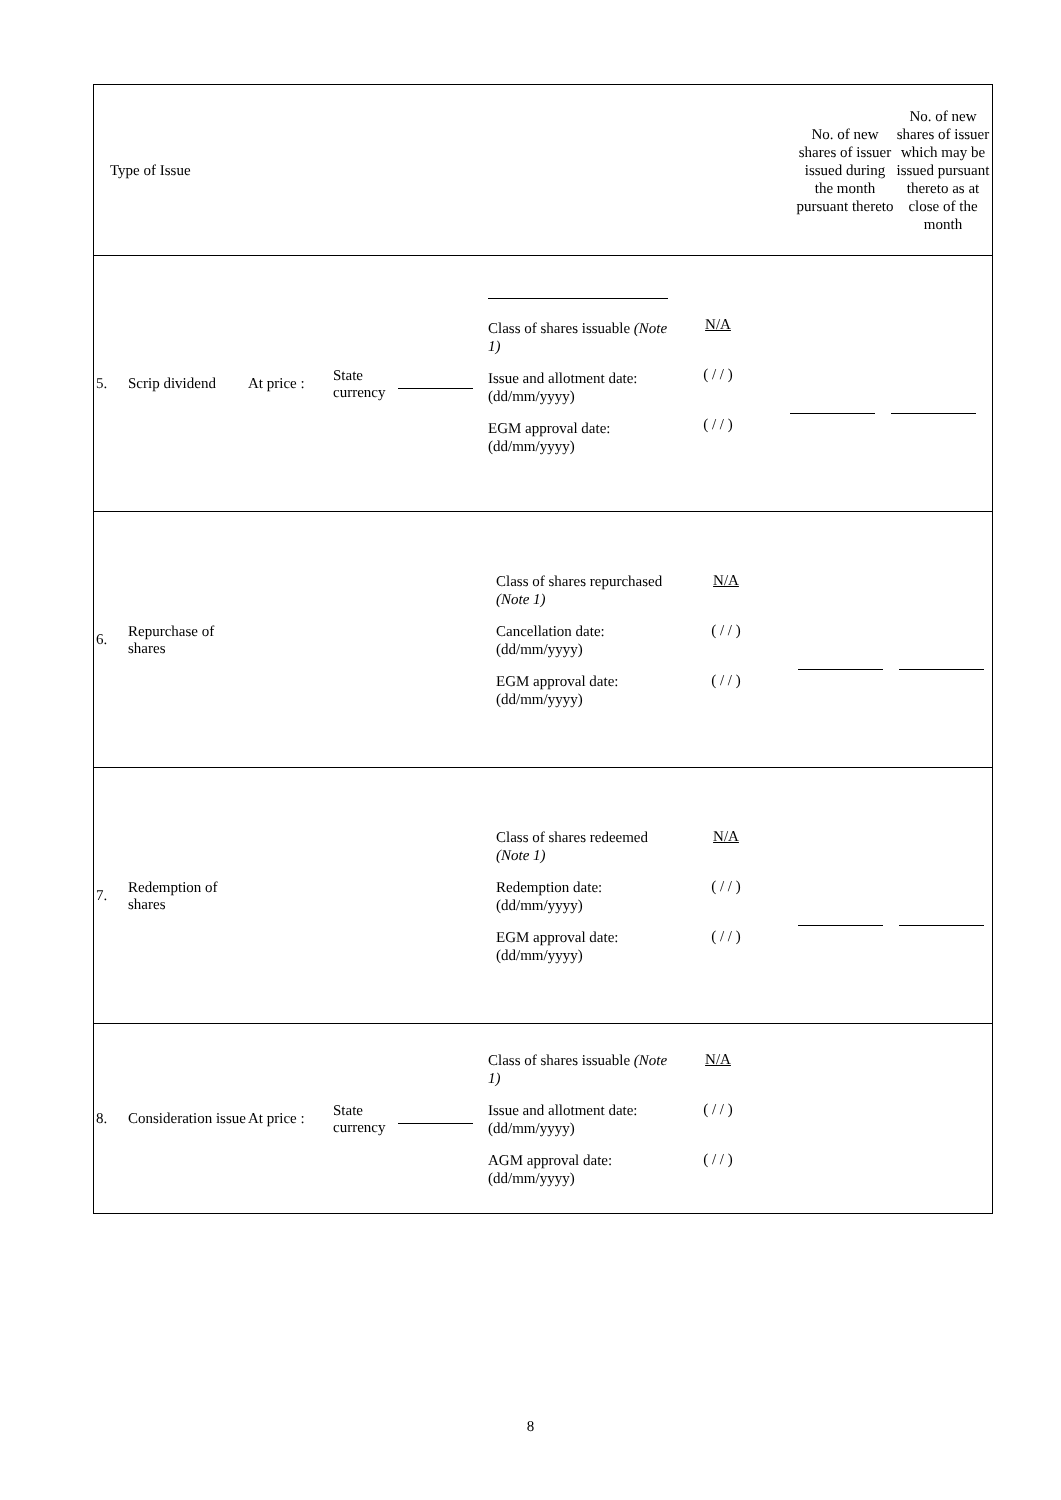| Type of Issue | No. of new shares of issuer issued during the month pursuant thereto | No. of new shares of issuer which may be issued pursuant thereto as at close of the month |
| 5. Scrip dividend At price : State currency Class of shares issuable (Note 1) Issue and allotment date: (dd/mm/yyyy) EGM approval date: (dd/mm/yyyy) N/A ( / / ) ( / / ) | | |
| 6. Repurchase of shares Class of shares repurchased (Note 1) Cancellation date: (dd/mm/yyyy) EGM approval date: (dd/mm/yyyy) N/A ( / / ) ( / / ) | | |
| 7. Redemption of shares Class of shares redeemed (Note 1) Redemption date: (dd/mm/yyyy) EGM approval date: (dd/mm/yyyy) N/A ( / / ) ( / / ) | | |
| 8. Consideration issue At price : State currency Class of shares issuable (Note 1) Issue and allotment date: (dd/mm/yyyy) AGM approval date: (dd/mm/yyyy) N/A ( / / ) ( / / ) | | |
8